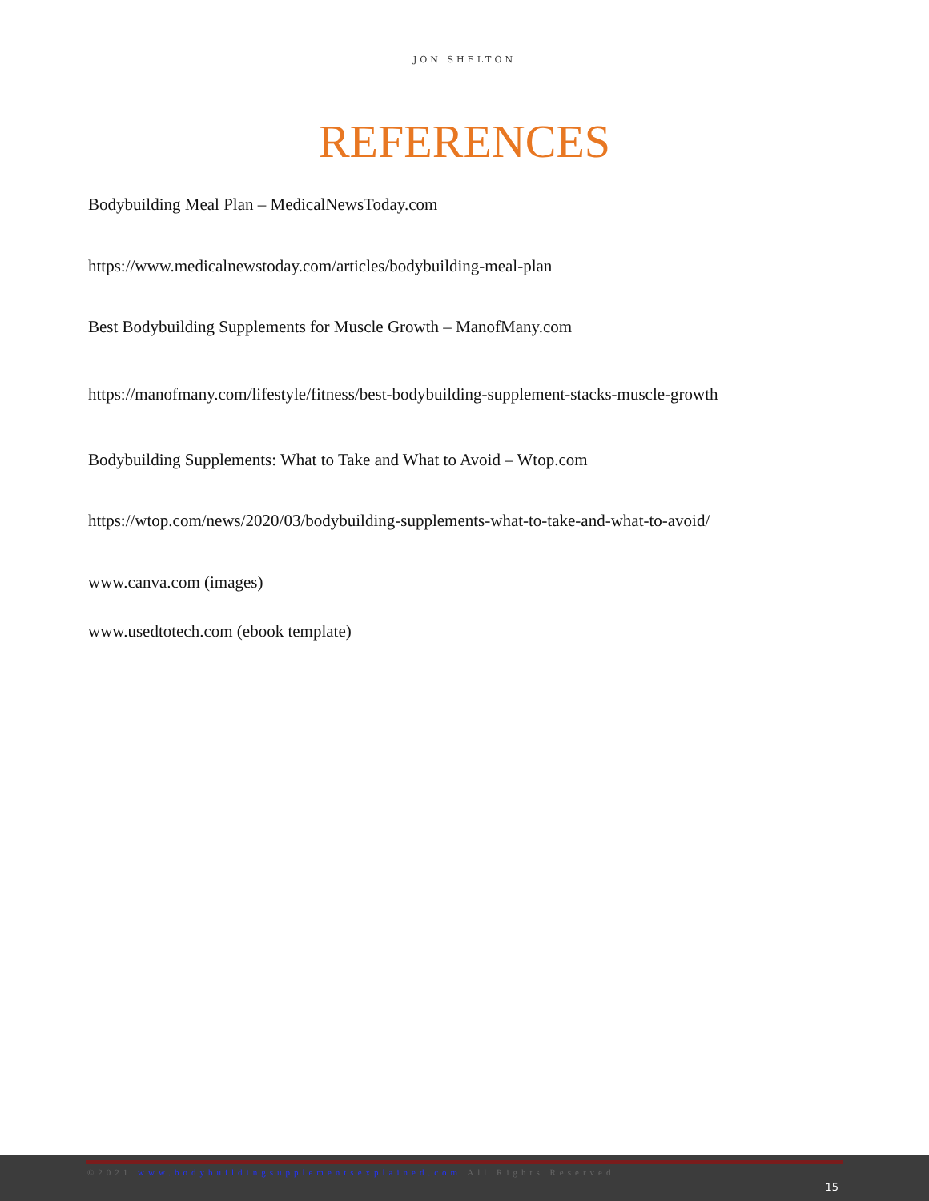JON SHELTON
REFERENCES
Bodybuilding Meal Plan – MedicalNewsToday.com
https://www.medicalnewstoday.com/articles/bodybuilding-meal-plan
Best Bodybuilding Supplements for Muscle Growth – ManofMany.com
https://manofmany.com/lifestyle/fitness/best-bodybuilding-supplement-stacks-muscle-growth
Bodybuilding Supplements: What to Take and What to Avoid – Wtop.com
https://wtop.com/news/2020/03/bodybuilding-supplements-what-to-take-and-what-to-avoid/
www.canva.com (images)
www.usedtotech.com (ebook template)
©2021 www.bodybuildingsupplementsexplained.com All Rights Reserved
15